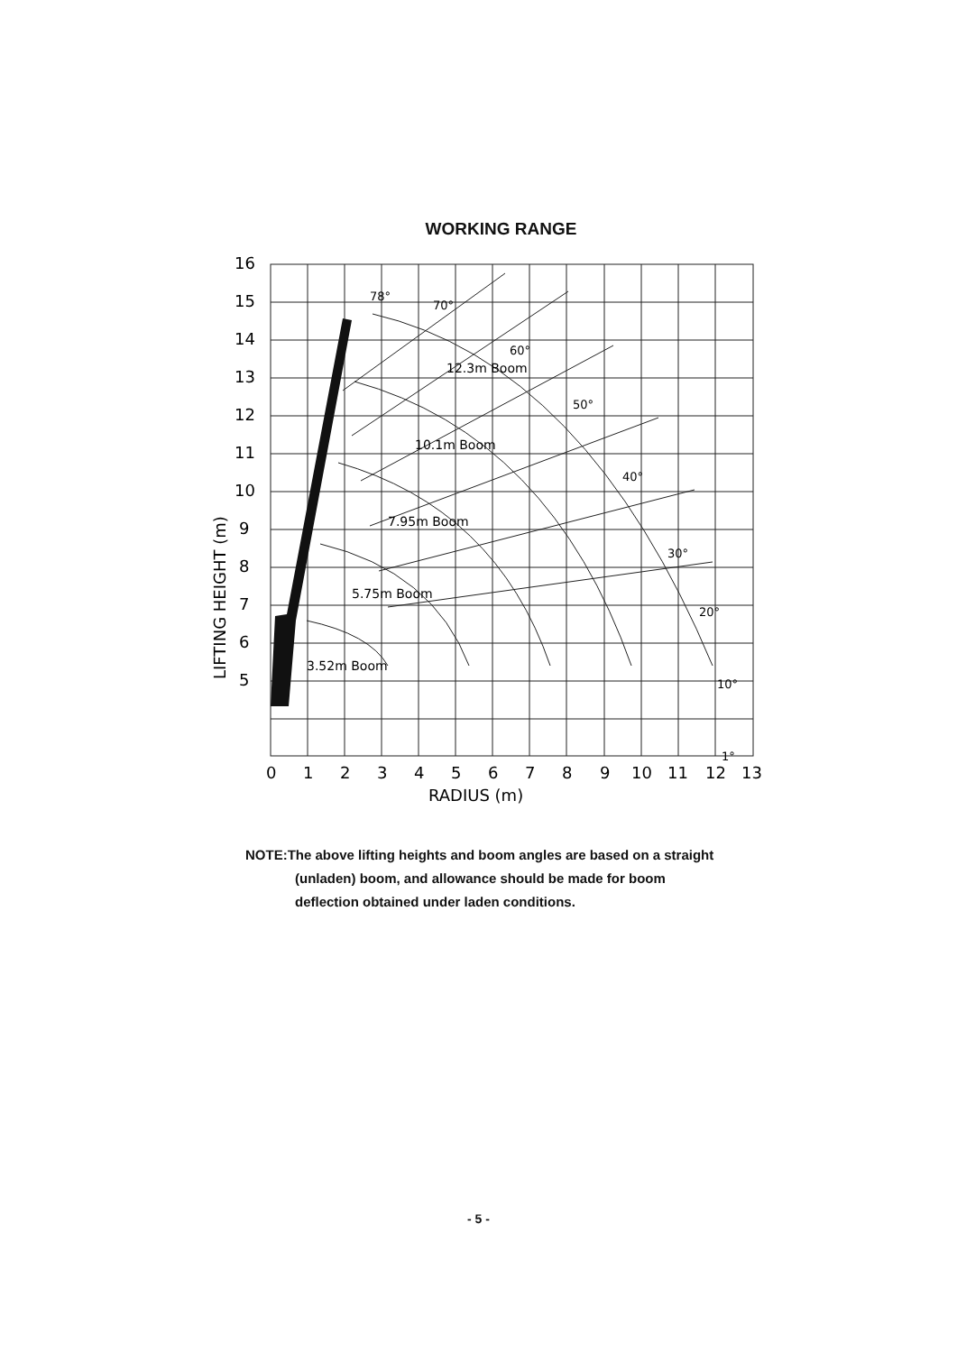WORKING RANGE
16
15
14
13
12
11
10
9
8
7
6
5
0
1
2
3
4
5
6
7
8
9
10
11
12
13
RADIUS (m)
LIFTING HEIGHT (m)
12.3m Boom
10.1m Boom
7.95m Boom
5.75m Boom
3.52m Boom
78°
70°
60°
50°
40°
30°
20°
10°
1°
NOTE:The above lifting heights and boom angles are based on a straight (unladen) boom, and allowance should be made for boom deflection obtained under laden conditions.
- 5 -